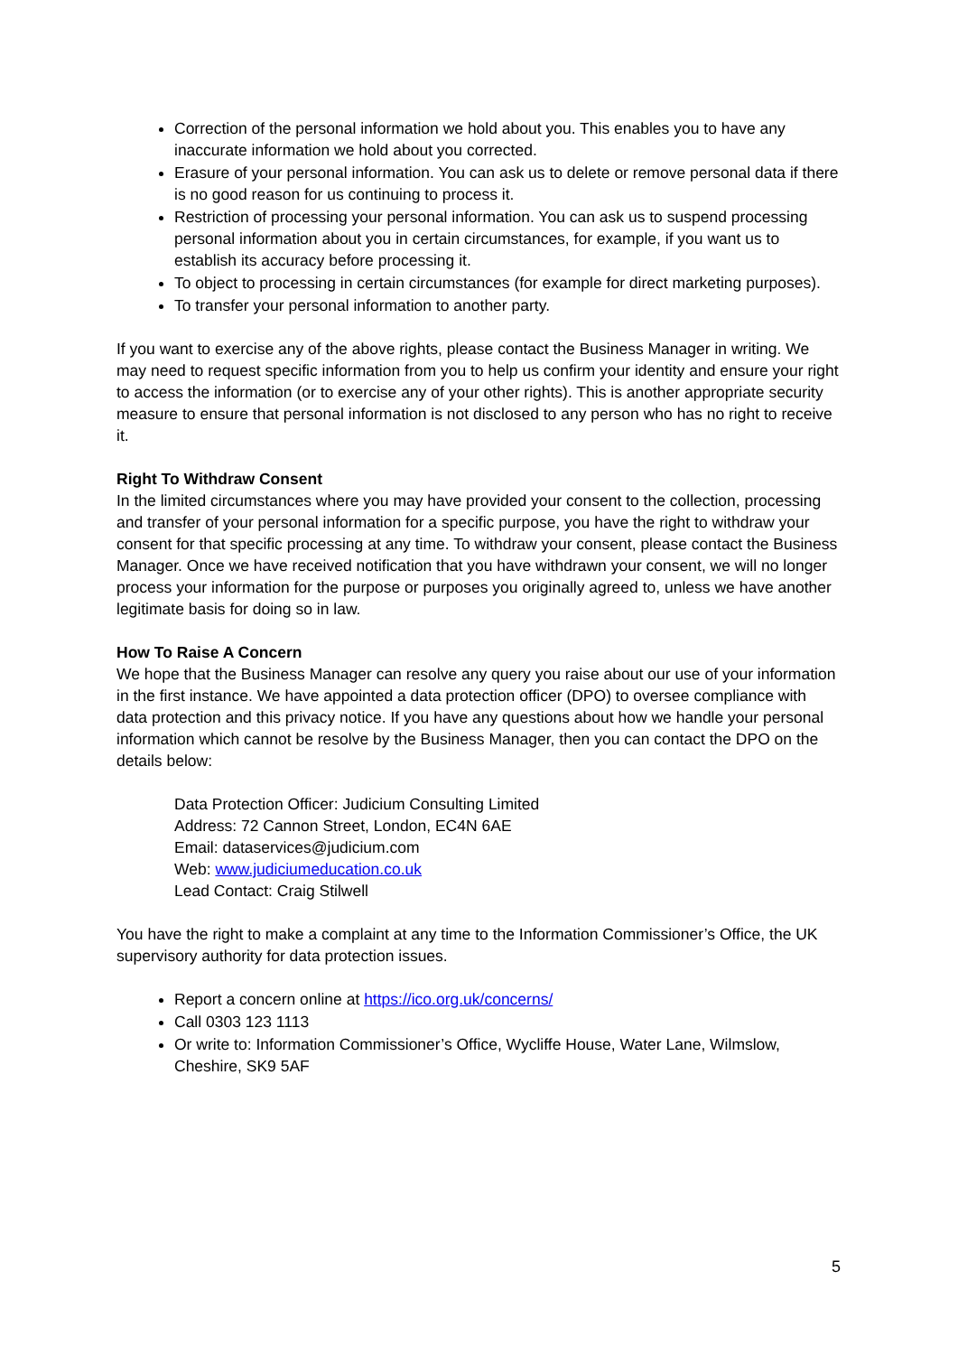Correction of the personal information we hold about you. This enables you to have any inaccurate information we hold about you corrected.
Erasure of your personal information. You can ask us to delete or remove personal data if there is no good reason for us continuing to process it.
Restriction of processing your personal information. You can ask us to suspend processing personal information about you in certain circumstances, for example, if you want us to establish its accuracy before processing it.
To object to processing in certain circumstances (for example for direct marketing purposes).
To transfer your personal information to another party.
If you want to exercise any of the above rights, please contact the Business Manager in writing. We may need to request specific information from you to help us confirm your identity and ensure your right to access the information (or to exercise any of your other rights). This is another appropriate security measure to ensure that personal information is not disclosed to any person who has no right to receive it.
Right To Withdraw Consent
In the limited circumstances where you may have provided your consent to the collection, processing and transfer of your personal information for a specific purpose, you have the right to withdraw your consent for that specific processing at any time. To withdraw your consent, please contact the Business Manager. Once we have received notification that you have withdrawn your consent, we will no longer process your information for the purpose or purposes you originally agreed to, unless we have another legitimate basis for doing so in law.
How To Raise A Concern
We hope that the Business Manager can resolve any query you raise about our use of your information in the first instance. We have appointed a data protection officer (DPO) to oversee compliance with data protection and this privacy notice. If you have any questions about how we handle your personal information which cannot be resolve by the Business Manager, then you can contact the DPO on the details below:
Data Protection Officer: Judicium Consulting Limited
Address: 72 Cannon Street, London, EC4N 6AE
Email: dataservices@judicium.com
Web: www.judiciumeducation.co.uk
Lead Contact: Craig Stilwell
You have the right to make a complaint at any time to the Information Commissioner’s Office, the UK supervisory authority for data protection issues.
Report a concern online at https://ico.org.uk/concerns/
Call 0303 123 1113
Or write to: Information Commissioner’s Office, Wycliffe House, Water Lane, Wilmslow, Cheshire, SK9 5AF
5